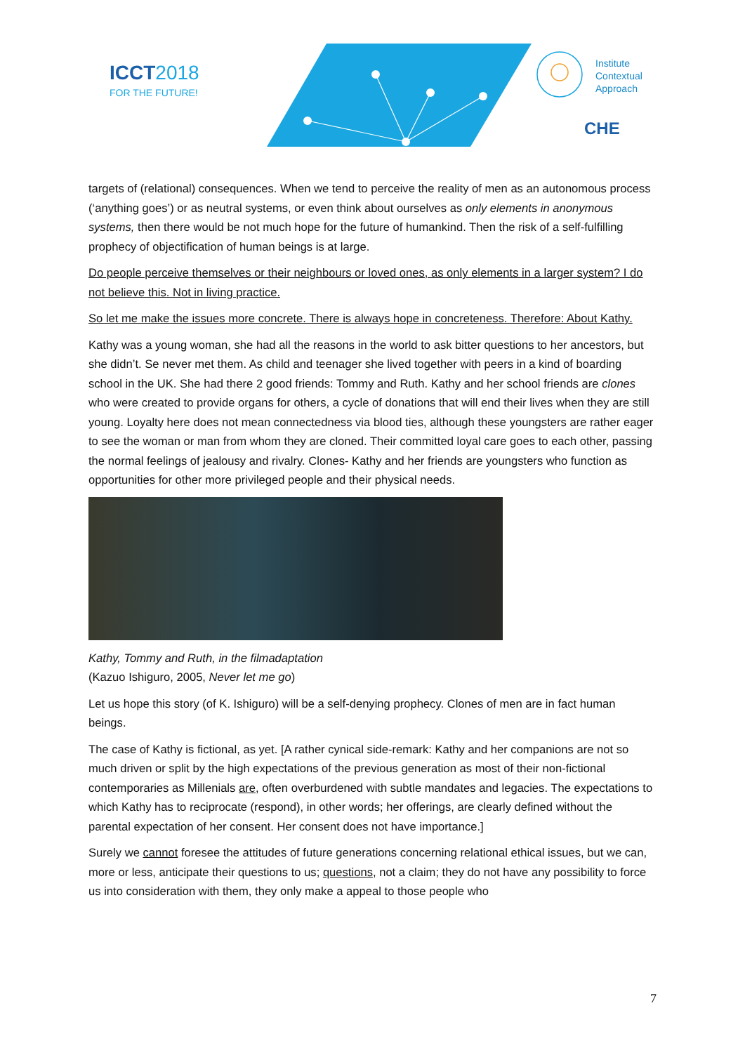ICCT2018
FOR THE FUTURE!
Institute
Contextual
Approach
CHE
targets of (relational) consequences. When we tend to perceive the reality of men as an autonomous process (‘anything goes’) or as neutral systems, or even think about ourselves as only elements in anonymous systems, then there would be not much hope for the future of humankind. Then the risk of a self-fulfilling prophecy of objectification of human beings is at large.
Do people perceive themselves or their neighbours or loved ones, as only elements in a larger system? I do not believe this. Not in living practice.
So let me make the issues more concrete. There is always hope in concreteness. Therefore: About Kathy.
Kathy was a young woman, she had all the reasons in the world to ask bitter questions to her ancestors, but she didn’t. Se never met them. As child and teenager she lived together with peers in a kind of boarding school in the UK. She had there 2 good friends: Tommy and Ruth. Kathy and her school friends are clones who were created to provide organs for others, a cycle of donations that will end their lives when they are still young. Loyalty here does not mean connectedness via blood ties, although these youngsters are rather eager to see the woman or man from whom they are cloned. Their committed loyal care goes to each other, passing the normal feelings of jealousy and rivalry. Clones- Kathy and her friends are youngsters who function as opportunities for other more privileged people and their physical needs.
Kathy, Tommy and Ruth, in the filmadaptation
(Kazuo Ishiguro, 2005, Never let me go)
Let us hope this story (of K. Ishiguro) will be a self-denying prophecy. Clones of men are in fact human beings.
The case of Kathy is fictional, as yet. [A rather cynical side-remark: Kathy and her companions are not so much driven or split by the high expectations of the previous generation as most of their non-fictional contemporaries as Millenials are, often overburdened with subtle mandates and legacies. The expectations to which Kathy has to reciprocate (respond), in other words; her offerings, are clearly defined without the parental expectation of her consent. Her consent does not have importance.]
Surely we cannot foresee the attitudes of future generations concerning relational ethical issues, but we can, more or less, anticipate their questions to us; questions, not a claim; they do not have any possibility to force us into consideration with them, they only make a appeal to those people who
7